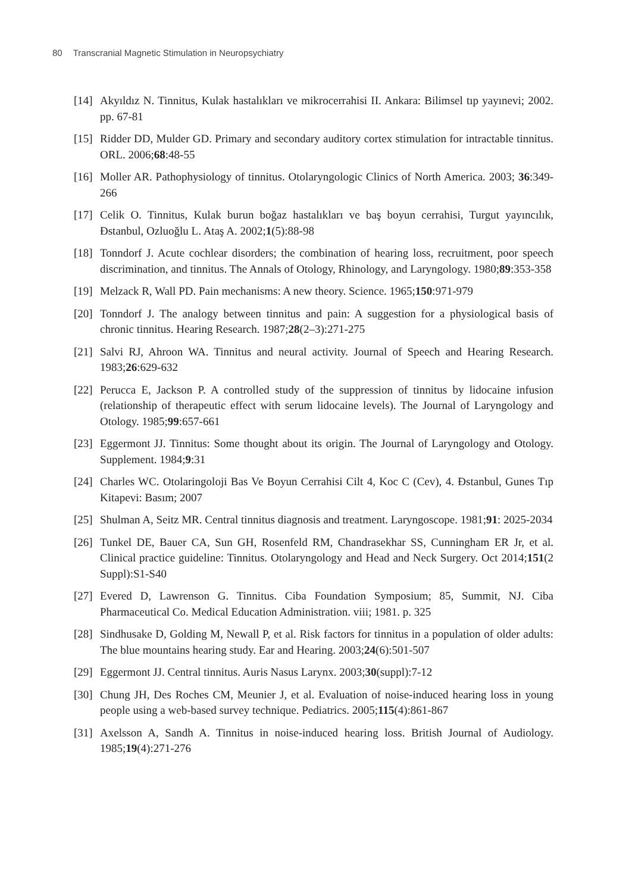80 Transcranial Magnetic Stimulation in Neuropsychiatry
[14]
Akyıldız N. Tinnitus, Kulak hastalıkları ve mikrocerrahisi II. Ankara: Bilimsel tıp yayınevi; 2002. pp. 67-81
[15]
Ridder DD, Mulder GD. Primary and secondary auditory cortex stimulation for intractable tinnitus. ORL. 2006;68:48-55
[16]
Moller AR. Pathophysiology of tinnitus. Otolaryngologic Clinics of North America. 2003; 36:349-266
[17]
Celik O. Tinnitus, Kulak burun boğaz hastalıkları ve baş boyun cerrahisi, Turgut yayıncılık, Đstanbul, Ozluoğlu L. Ataş A. 2002;1(5):88-98
[18]
Tonndorf J. Acute cochlear disorders; the combination of hearing loss, recruitment, poor speech discrimination, and tinnitus. The Annals of Otology, Rhinology, and Laryngology. 1980;89:353-358
[19]
Melzack R, Wall PD. Pain mechanisms: A new theory. Science. 1965;150:971-979
[20]
Tonndorf J. The analogy between tinnitus and pain: A suggestion for a physiological basis of chronic tinnitus. Hearing Research. 1987;28(2–3):271-275
[21]
Salvi RJ, Ahroon WA. Tinnitus and neural activity. Journal of Speech and Hearing Research. 1983;26:629-632
[22]
Perucca E, Jackson P. A controlled study of the suppression of tinnitus by lidocaine infusion (relationship of therapeutic effect with serum lidocaine levels). The Journal of Laryngology and Otology. 1985;99:657-661
[23]
Eggermont JJ. Tinnitus: Some thought about its origin. The Journal of Laryngology and Otology. Supplement. 1984;9:31
[24]
Charles WC. Otolaringoloji Bas Ve Boyun Cerrahisi Cilt 4, Koc C (Cev), 4. Đstanbul, Gunes Tıp Kitapevi: Basım; 2007
[25]
Shulman A, Seitz MR. Central tinnitus diagnosis and treatment. Laryngoscope. 1981;91: 2025-2034
[26]
Tunkel DE, Bauer CA, Sun GH, Rosenfeld RM, Chandrasekhar SS, Cunningham ER Jr, et al. Clinical practice guideline: Tinnitus. Otolaryngology and Head and Neck Surgery. Oct 2014;151(2 Suppl):S1-S40
[27]
Evered D, Lawrenson G. Tinnitus. Ciba Foundation Symposium; 85, Summit, NJ. Ciba Pharmaceutical Co. Medical Education Administration. viii; 1981. p. 325
[28]
Sindhusake D, Golding M, Newall P, et al. Risk factors for tinnitus in a population of older adults: The blue mountains hearing study. Ear and Hearing. 2003;24(6):501-507
[29]
Eggermont JJ. Central tinnitus. Auris Nasus Larynx. 2003;30(suppl):7-12
[30]
Chung JH, Des Roches CM, Meunier J, et al. Evaluation of noise-induced hearing loss in young people using a web-based survey technique. Pediatrics. 2005;115(4):861-867
[31]
Axelsson A, Sandh A. Tinnitus in noise-induced hearing loss. British Journal of Audiology. 1985;19(4):271-276